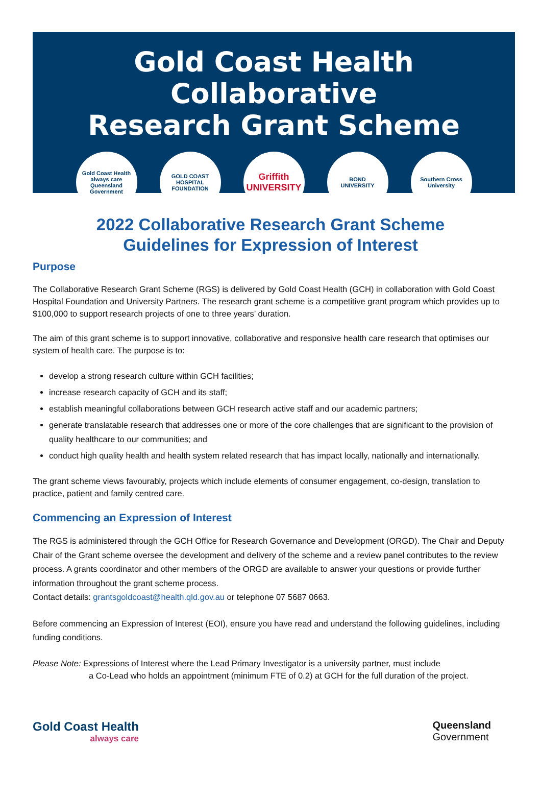Gold Coast Health Collaborative
Research Grant Scheme
Gold Coast Health
always care
Queensland Government
GOLD COAST
HOSPITAL
FOUNDATION
Griffith
UNIVERSITY
BOND
UNIVERSITY
Southern Cross
University
2022 Collaborative Research Grant Scheme
Guidelines for Expression of Interest
Purpose
The Collaborative Research Grant Scheme (RGS) is delivered by Gold Coast Health (GCH) in collaboration with Gold Coast Hospital Foundation and University Partners. The research grant scheme is a competitive grant program which provides up to $100,000 to support research projects of one to three years’ duration.
The aim of this grant scheme is to support innovative, collaborative and responsive health care research that optimises our system of health care. The purpose is to:
develop a strong research culture within GCH facilities;
increase research capacity of GCH and its staff;
establish meaningful collaborations between GCH research active staff and our academic partners;
generate translatable research that addresses one or more of the core challenges that are significant to the provision of quality healthcare to our communities; and
conduct high quality health and health system related research that has impact locally, nationally and internationally.
The grant scheme views favourably, projects which include elements of consumer engagement, co-design, translation to practice, patient and family centred care.
Commencing an Expression of Interest
The RGS is administered through the GCH Office for Research Governance and Development (ORGD). The Chair and Deputy Chair of the Grant scheme oversee the development and delivery of the scheme and a review panel contributes to the review process. A grants coordinator and other members of the ORGD are available to answer your questions or provide further information throughout the grant scheme process.
Contact details: grantsgoldcoast@health.qld.gov.au or telephone 07 5687 0663.
Before commencing an Expression of Interest (EOI), ensure you have read and understand the following guidelines, including funding conditions.
Please Note: Expressions of Interest where the Lead Primary Investigator is a university partner, must include
a Co-Lead who holds an appointment (minimum FTE of 0.2) at GCH for the full duration of the project.
Gold Coast Health
always care
Queensland
Government